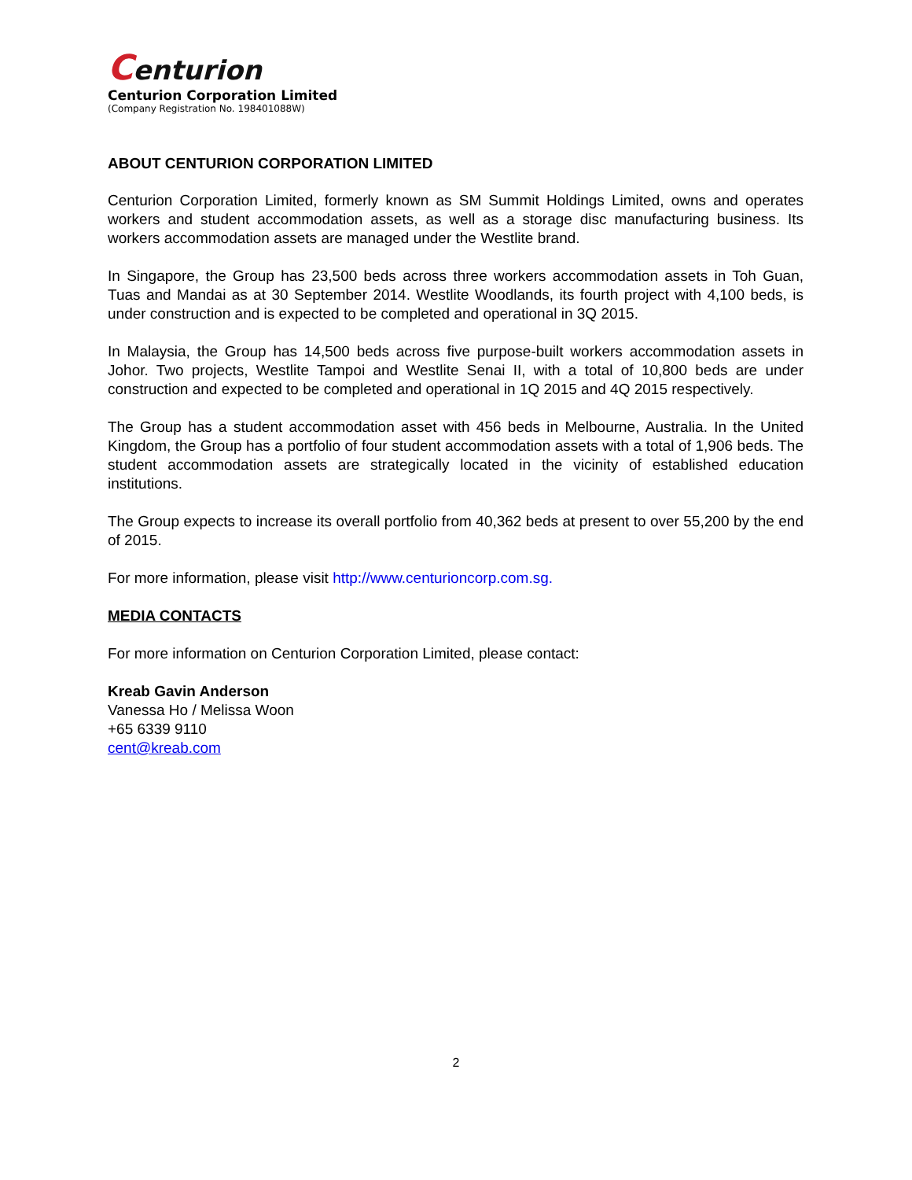Centurion
Centurion Corporation Limited
(Company Registration No. 198401088W)
ABOUT CENTURION CORPORATION LIMITED
Centurion Corporation Limited, formerly known as SM Summit Holdings Limited, owns and operates workers and student accommodation assets, as well as a storage disc manufacturing business. Its workers accommodation assets are managed under the Westlite brand.
In Singapore, the Group has 23,500 beds across three workers accommodation assets in Toh Guan, Tuas and Mandai as at 30 September 2014. Westlite Woodlands, its fourth project with 4,100 beds, is under construction and is expected to be completed and operational in 3Q 2015.
In Malaysia, the Group has 14,500 beds across five purpose-built workers accommodation assets in Johor. Two projects, Westlite Tampoi and Westlite Senai II, with a total of 10,800 beds are under construction and expected to be completed and operational in 1Q 2015 and 4Q 2015 respectively.
The Group has a student accommodation asset with 456 beds in Melbourne, Australia. In the United Kingdom, the Group has a portfolio of four student accommodation assets with a total of 1,906 beds. The student accommodation assets are strategically located in the vicinity of established education institutions.
The Group expects to increase its overall portfolio from 40,362 beds at present to over 55,200 by the end of 2015.
For more information, please visit http://www.centurioncorp.com.sg.
MEDIA CONTACTS
For more information on Centurion Corporation Limited, please contact:
Kreab Gavin Anderson
Vanessa Ho / Melissa Woon
+65 6339 9110
cent@kreab.com
2